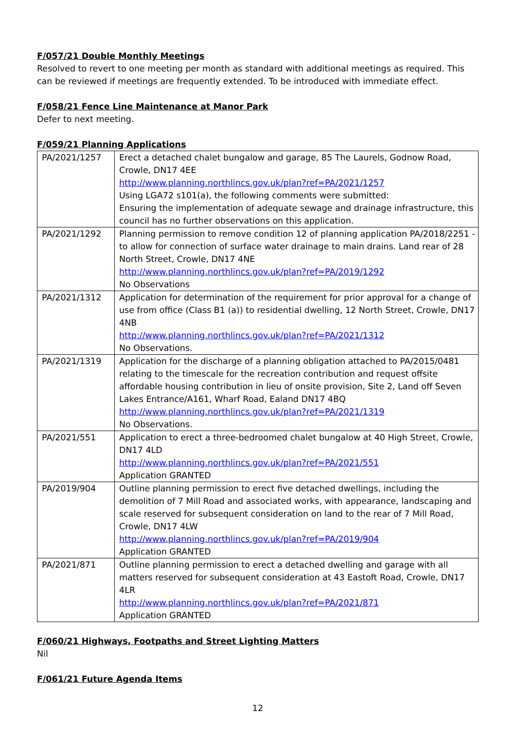F/057/21 Double Monthly Meetings
Resolved to revert to one meeting per month as standard with additional meetings as required. This can be reviewed if meetings are frequently extended. To be introduced with immediate effect.
F/058/21 Fence Line Maintenance at Manor Park
Defer to next meeting.
F/059/21 Planning Applications
| PA/2021/1257 | Erect a detached chalet bungalow and garage, 85 The Laurels, Godnow Road, Crowle, DN17 4EE http://www.planning.northlincs.gov.uk/plan?ref=PA/2021/1257 Using LGA72 s101(a), the following comments were submitted: Ensuring the implementation of adequate sewage and drainage infrastructure, this council has no further observations on this application. |
| PA/2021/1292 | Planning permission to remove condition 12 of planning application PA/2018/2251 - to allow for connection of surface water drainage to main drains. Land rear of 28 North Street, Crowle, DN17 4NE http://www.planning.northlincs.gov.uk/plan?ref=PA/2019/1292 No Observations |
| PA/2021/1312 | Application for determination of the requirement for prior approval for a change of use from office (Class B1 (a)) to residential dwelling, 12 North Street, Crowle, DN17 4NB http://www.planning.northlincs.gov.uk/plan?ref=PA/2021/1312 No Observations. |
| PA/2021/1319 | Application for the discharge of a planning obligation attached to PA/2015/0481 relating to the timescale for the recreation contribution and request offsite affordable housing contribution in lieu of onsite provision, Site 2, Land off Seven Lakes Entrance/A161, Wharf Road, Ealand DN17 4BQ http://www.planning.northlincs.gov.uk/plan?ref=PA/2021/1319 No Observations. |
| PA/2021/551 | Application to erect a three-bedroomed chalet bungalow at 40 High Street, Crowle, DN17 4LD http://www.planning.northlincs.gov.uk/plan?ref=PA/2021/551 Application GRANTED |
| PA/2019/904 | Outline planning permission to erect five detached dwellings, including the demolition of 7 Mill Road and associated works, with appearance, landscaping and scale reserved for subsequent consideration on land to the rear of 7 Mill Road, Crowle, DN17 4LW http://www.planning.northlincs.gov.uk/plan?ref=PA/2019/904 Application GRANTED |
| PA/2021/871 | Outline planning permission to erect a detached dwelling and garage with all matters reserved for subsequent consideration at 43 Eastoft Road, Crowle, DN17 4LR http://www.planning.northlincs.gov.uk/plan?ref=PA/2021/871 Application GRANTED |
F/060/21 Highways, Footpaths and Street Lighting Matters
Nil
F/061/21 Future Agenda Items
12